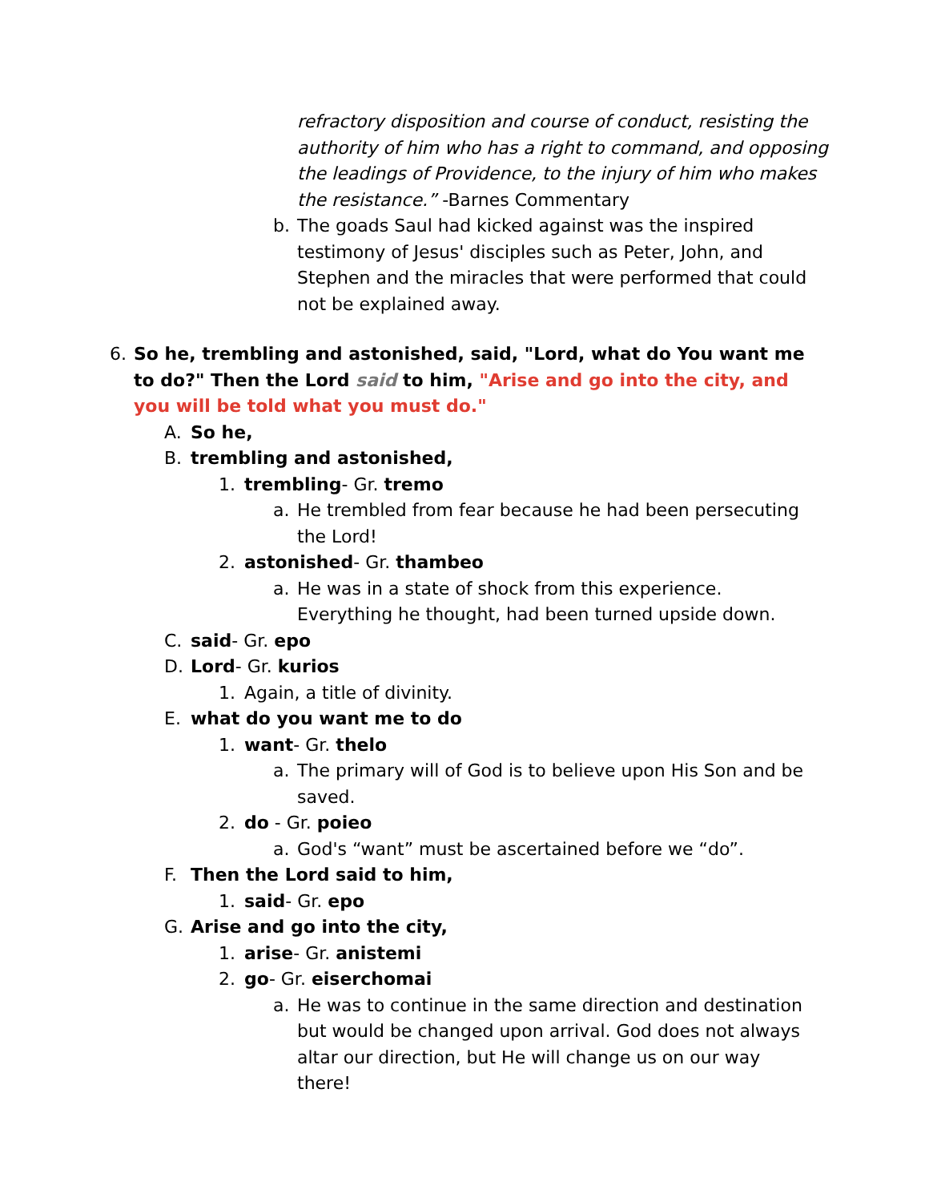refractory disposition and course of conduct, resisting the authority of him who has a right to command, and opposing the leadings of Providence, to the injury of him who makes the resistance.” -Barnes Commentary
b. The goads Saul had kicked against was the inspired testimony of Jesus' disciples such as Peter, John, and Stephen and the miracles that were performed that could not be explained away.
6. So he, trembling and astonished, said, "Lord, what do You want me to do?" Then the Lord said to him, "Arise and go into the city, and you will be told what you must do."
A. So he,
B. trembling and astonished,
1. trembling- Gr. tremo
a. He trembled from fear because he had been persecuting the Lord!
2. astonished- Gr. thambeo
a. He was in a state of shock from this experience. Everything he thought, had been turned upside down.
C. said- Gr. epo
D. Lord- Gr. kurios
1. Again, a title of divinity.
E. what do you want me to do
1. want- Gr. thelo
a. The primary will of God is to believe upon His Son and be saved.
2. do - Gr. poieo
a. God's “want” must be ascertained before we “do”.
F. Then the Lord said to him,
1. said- Gr. epo
G. Arise and go into the city,
1. arise- Gr. anistemi
2. go- Gr. eiserchomai
a. He was to continue in the same direction and destination but would be changed upon arrival. God does not always altar our direction, but He will change us on our way there!